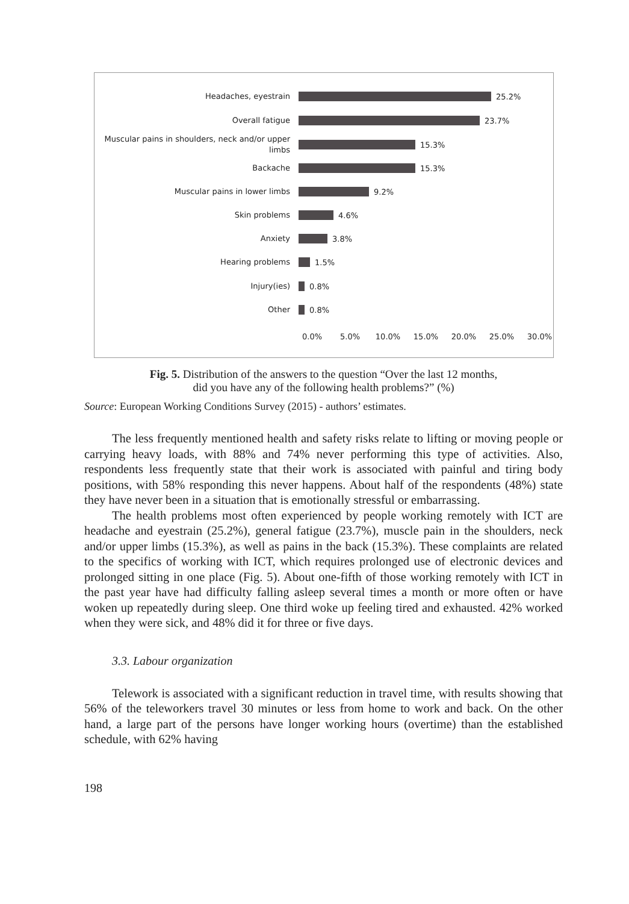Headaches, eyestrain
25.2%
Overall fatigue
23.7%
Muscular pains in shoulders, neck and/or upper limbs
15.3%
Backache
15.3%
Muscular pains in lower limbs
9.2%
Skin problems
4.6%
Anxiety
3.8%
Hearing problems
1.5%
Injury(ies)
0.8%
Other
0.8%
0.0% 5.0% 10.0% 15.0% 20.0% 25.0% 30.0%
Fig. 5. Distribution of the answers to the question “Over the last 12 months,
did you have any of the following health problems?” (%)
Source: European Working Conditions Survey (2015) - authors’ estimates.
The less frequently mentioned health and safety risks relate to lifting or moving people or carrying heavy loads, with 88% and 74% never performing this type of activities. Also, respondents less frequently state that their work is associated with painful and tiring body positions, with 58% responding this never happens. About half of the respondents (48%) state they have never been in a situation that is emotionally stressful or embarrassing.
The health problems most often experienced by people working remotely with ICT are headache and eyestrain (25.2%), general fatigue (23.7%), muscle pain in the shoulders, neck and/or upper limbs (15.3%), as well as pains in the back (15.3%). These complaints are related to the specifics of working with ICT, which requires prolonged use of electronic devices and prolonged sitting in one place (Fig. 5). About one-fifth of those working remotely with ICT in the past year have had difficulty falling asleep several times a month or more often or have woken up repeatedly during sleep. One third woke up feeling tired and exhausted. 42% worked when they were sick, and 48% did it for three or five days.
3.3. Labour organization
Telework is associated with a significant reduction in travel time, with results showing that 56% of the teleworkers travel 30 minutes or less from home to work and back. On the other hand, a large part of the persons have longer working hours (overtime) than the established schedule, with 62% having
198